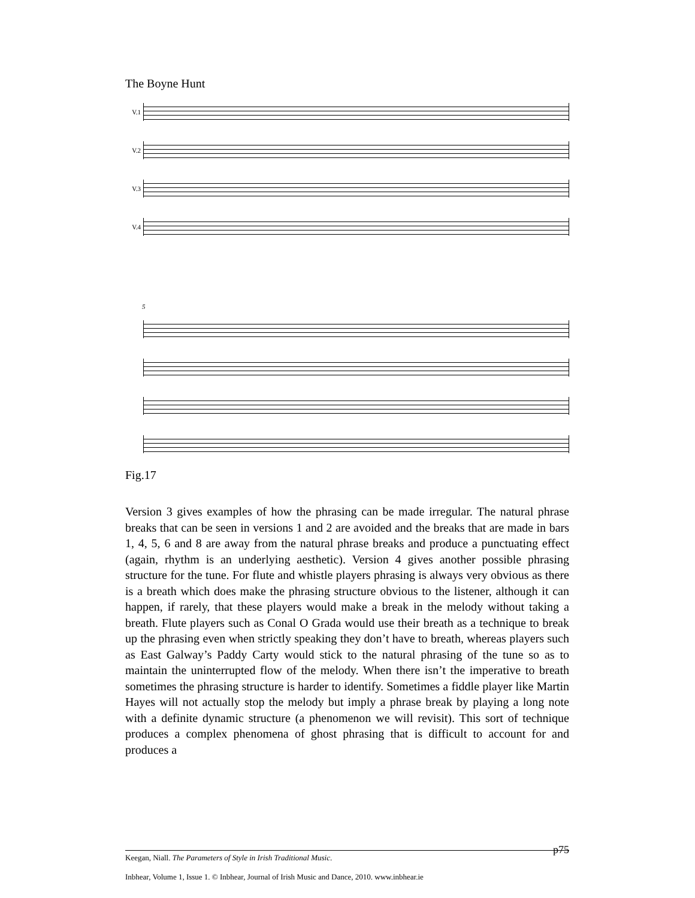The Boyne Hunt
V.1
V.2
V.3
V.4
5
Fig.17
Version 3 gives examples of how the phrasing can be made irregular. The natural phrase breaks that can be seen in versions 1 and 2 are avoided and the breaks that are made in bars 1, 4, 5, 6 and 8 are away from the natural phrase breaks and produce a punctuating effect (again, rhythm is an underlying aesthetic). Version 4 gives another possible phrasing structure for the tune. For flute and whistle players phrasing is always very obvious as there is a breath which does make the phrasing structure obvious to the listener, although it can happen, if rarely, that these players would make a break in the melody without taking a breath. Flute players such as Conal O Grada would use their breath as a technique to break up the phrasing even when strictly speaking they don’t have to breath, whereas players such as East Galway’s Paddy Carty would stick to the natural phrasing of the tune so as to maintain the uninterrupted flow of the melody. When there isn’t the imperative to breath sometimes the phrasing structure is harder to identify. Sometimes a fiddle player like Martin Hayes will not actually stop the melody but imply a phrase break by playing a long note with a definite dynamic structure (a phenomenon we will revisit). This sort of technique produces a complex phenomena of ghost phrasing that is difficult to account for and produces a
p75
Keegan, Niall. The Parameters of Style in Irish Traditional Music.
Inbhear, Volume 1, Issue 1. © Inbhear, Journal of Irish Music and Dance, 2010. www.inbhear.ie